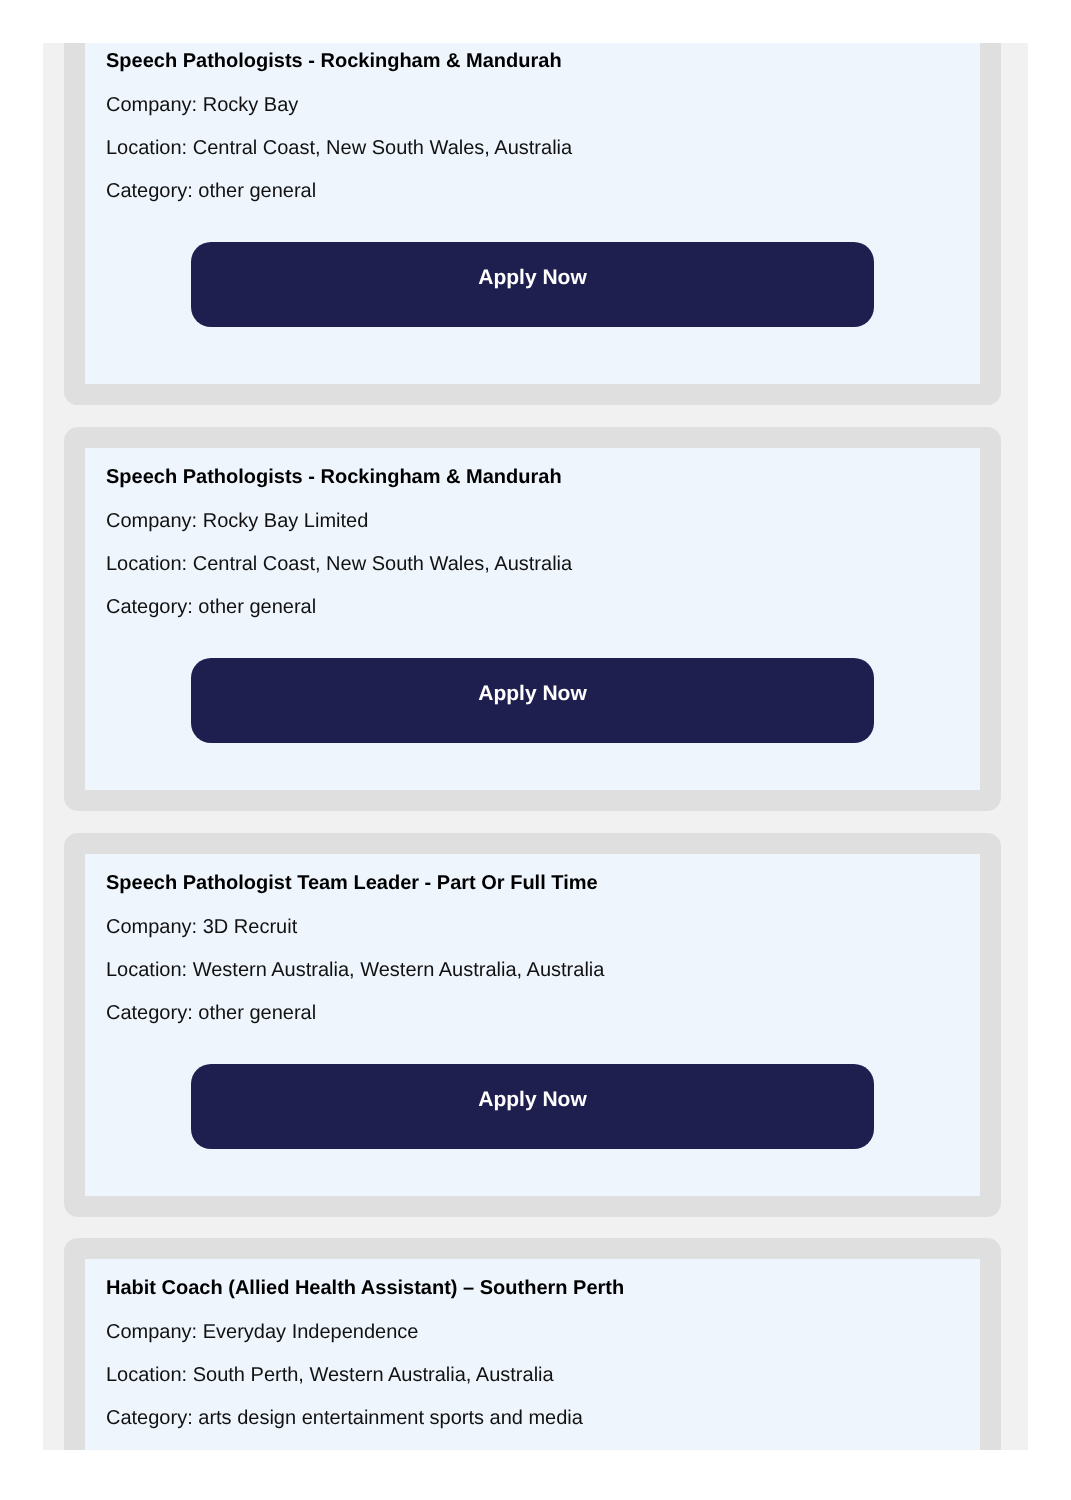Speech Pathologists - Rockingham & Mandurah
Company: Rocky Bay
Location: Central Coast, New South Wales, Australia
Category: other general
Apply Now
Speech Pathologists - Rockingham & Mandurah
Company: Rocky Bay Limited
Location: Central Coast, New South Wales, Australia
Category: other general
Apply Now
Speech Pathologist Team Leader - Part Or Full Time
Company: 3D Recruit
Location: Western Australia, Western Australia, Australia
Category: other general
Apply Now
Habit Coach (Allied Health Assistant) – Southern Perth
Company: Everyday Independence
Location: South Perth, Western Australia, Australia
Category: arts design entertainment sports and media